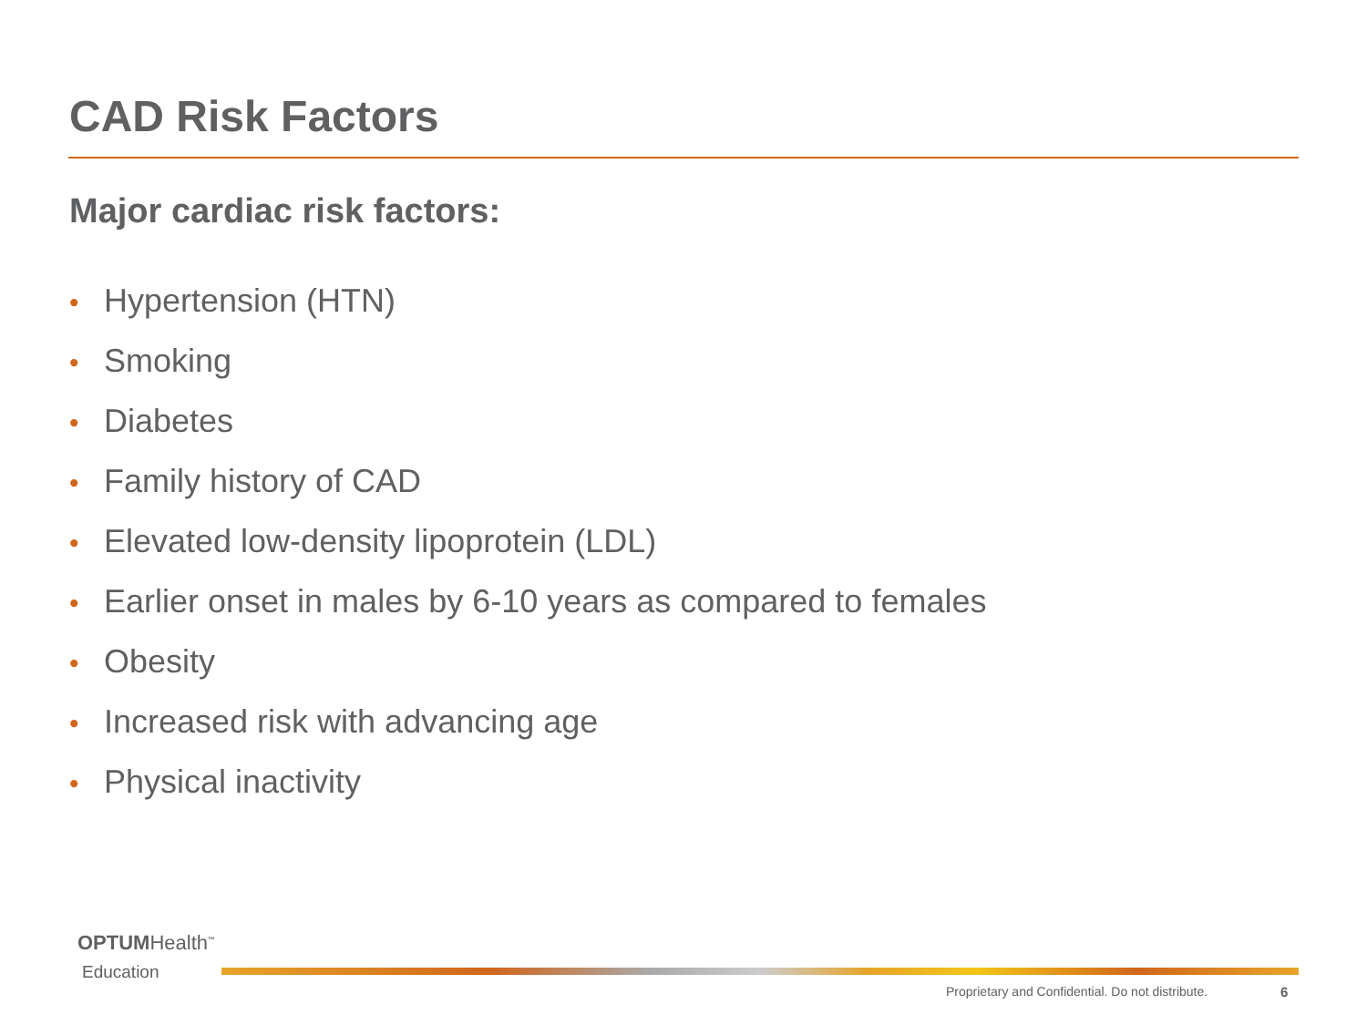CAD Risk Factors
Major cardiac risk factors:
• Hypertension (HTN)
• Smoking
• Diabetes
• Family history of CAD
• Elevated low-density lipoprotein (LDL)
• Earlier onset in males by 6-10 years as compared to females
• Obesity
• Increased risk with advancing age
• Physical inactivity
OPTUMHealth<sup>™</sup>
Education
Proprietary and Confidential. Do not distribute.
6